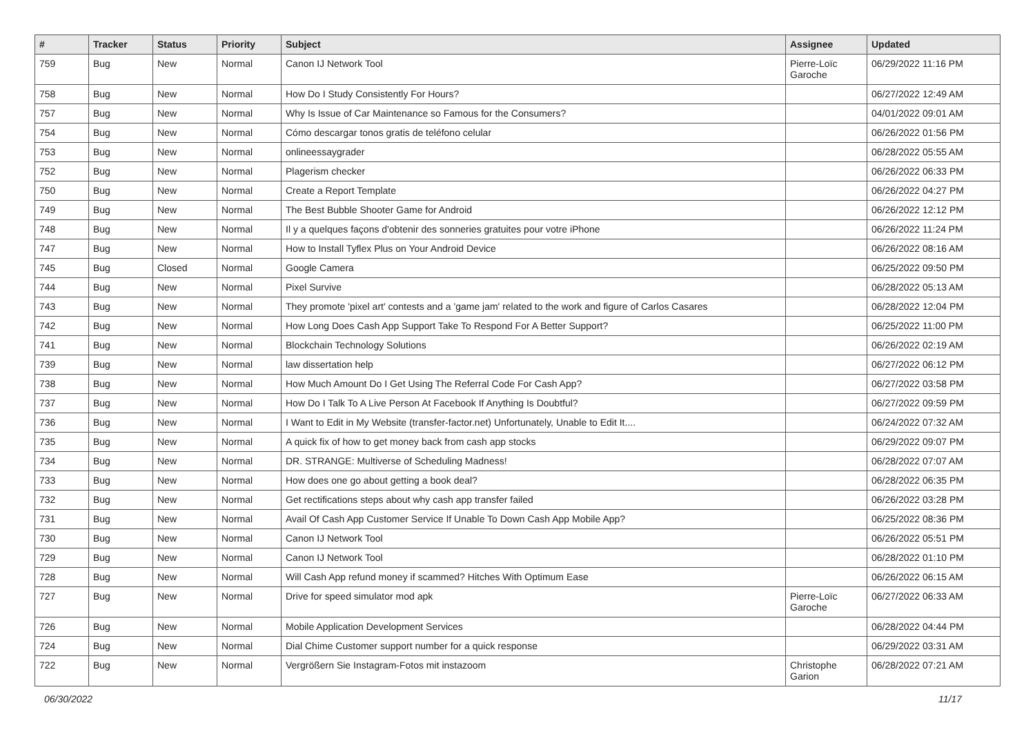| # | Tracker | Status | Priority | Subject | Assignee | Updated |
| --- | --- | --- | --- | --- | --- | --- |
| 759 | Bug | New | Normal | Canon IJ Network Tool | Pierre-Loïc Garoche | 06/29/2022 11:16 PM |
| 758 | Bug | New | Normal | How Do I Study Consistently For Hours? | | 06/27/2022 12:49 AM |
| 757 | Bug | New | Normal | Why Is Issue of Car Maintenance so Famous for the Consumers? | | 04/01/2022 09:01 AM |
| 754 | Bug | New | Normal | Cómo descargar tonos gratis de teléfono celular | | 06/26/2022 01:56 PM |
| 753 | Bug | New | Normal | onlineessaygrader | | 06/28/2022 05:55 AM |
| 752 | Bug | New | Normal | Plagerism checker | | 06/26/2022 06:33 PM |
| 750 | Bug | New | Normal | Create a Report Template | | 06/26/2022 04:27 PM |
| 749 | Bug | New | Normal | The Best Bubble Shooter Game for Android | | 06/26/2022 12:12 PM |
| 748 | Bug | New | Normal | Il y a quelques façons d'obtenir des sonneries gratuites pour votre iPhone | | 06/26/2022 11:24 PM |
| 747 | Bug | New | Normal | How to Install Tyflex Plus on Your Android Device | | 06/26/2022 08:16 AM |
| 745 | Bug | Closed | Normal | Google Camera | | 06/25/2022 09:50 PM |
| 744 | Bug | New | Normal | Pixel Survive | | 06/28/2022 05:13 AM |
| 743 | Bug | New | Normal | They promote 'pixel art' contests and a 'game jam' related to the work and figure of Carlos Casares | | 06/28/2022 12:04 PM |
| 742 | Bug | New | Normal | How Long Does Cash App Support Take To Respond For A Better Support? | | 06/25/2022 11:00 PM |
| 741 | Bug | New | Normal | Blockchain Technology Solutions | | 06/26/2022 02:19 AM |
| 739 | Bug | New | Normal | law dissertation help | | 06/27/2022 06:12 PM |
| 738 | Bug | New | Normal | How Much Amount Do I Get Using The Referral Code For Cash App? | | 06/27/2022 03:58 PM |
| 737 | Bug | New | Normal | How Do I Talk To A Live Person At Facebook If Anything Is Doubtful? | | 06/27/2022 09:59 PM |
| 736 | Bug | New | Normal | I Want to Edit in My Website (transfer-factor.net) Unfortunately, Unable to Edit It.... | | 06/24/2022 07:32 AM |
| 735 | Bug | New | Normal | A quick fix of how to get money back from cash app stocks | | 06/29/2022 09:07 PM |
| 734 | Bug | New | Normal | DR. STRANGE: Multiverse of Scheduling Madness! | | 06/28/2022 07:07 AM |
| 733 | Bug | New | Normal | How does one go about getting a book deal? | | 06/28/2022 06:35 PM |
| 732 | Bug | New | Normal | Get rectifications steps about why cash app transfer failed | | 06/26/2022 03:28 PM |
| 731 | Bug | New | Normal | Avail Of Cash App Customer Service If Unable To Down Cash App Mobile App? | | 06/25/2022 08:36 PM |
| 730 | Bug | New | Normal | Canon IJ Network Tool | | 06/26/2022 05:51 PM |
| 729 | Bug | New | Normal | Canon IJ Network Tool | | 06/28/2022 01:10 PM |
| 728 | Bug | New | Normal | Will Cash App refund money if scammed? Hitches With Optimum Ease | | 06/26/2022 06:15 AM |
| 727 | Bug | New | Normal | Drive for speed simulator mod apk | Pierre-Loïc Garoche | 06/27/2022 06:33 AM |
| 726 | Bug | New | Normal | Mobile Application Development Services | | 06/28/2022 04:44 PM |
| 724 | Bug | New | Normal | Dial Chime Customer support number for a quick response | | 06/29/2022 03:31 AM |
| 722 | Bug | New | Normal | Vergrößern Sie Instagram-Fotos mit instazoom | Christophe Garion | 06/28/2022 07:21 AM |
06/30/2022 11/17